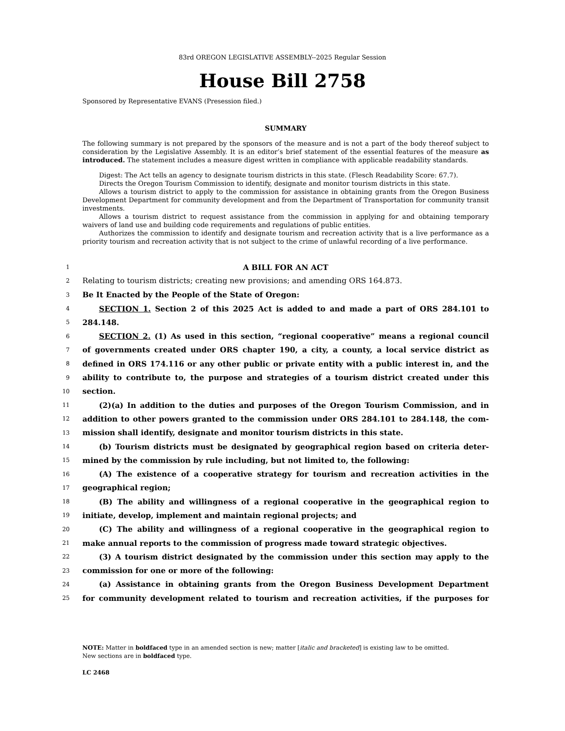83rd OREGON LEGISLATIVE ASSEMBLY--2025 Regular Session
House Bill 2758
Sponsored by Representative EVANS (Presession filed.)
SUMMARY
The following summary is not prepared by the sponsors of the measure and is not a part of the body thereof subject to consideration by the Legislative Assembly. It is an editor’s brief statement of the essential features of the measure as introduced. The statement includes a measure digest written in compliance with applicable readability standards.
Digest: The Act tells an agency to designate tourism districts in this state. (Flesch Readability Score: 67.7).
Directs the Oregon Tourism Commission to identify, designate and monitor tourism districts in this state.
Allows a tourism district to apply to the commission for assistance in obtaining grants from the Oregon Business Development Department for community development and from the Department of Transportation for community transit investments.
Allows a tourism district to request assistance from the commission in applying for and obtaining temporary waivers of land use and building code requirements and regulations of public entities.
Authorizes the commission to identify and designate tourism and recreation activity that is a live performance as a priority tourism and recreation activity that is not subject to the crime of unlawful recording of a live performance.
1 A BILL FOR AN ACT
2 Relating to tourism districts; creating new provisions; and amending ORS 164.873.
3 Be It Enacted by the People of the State of Oregon:
4 SECTION 1. Section 2 of this 2025 Act is added to and made a part of ORS 284.101 to
5 284.148.
6 SECTION 2. (1) As used in this section, “regional cooperative” means a regional council
7 of governments created under ORS chapter 190, a city, a county, a local service district as
8 defined in ORS 174.116 or any other public or private entity with a public interest in, and the
9 ability to contribute to, the purpose and strategies of a tourism district created under this
10 section.
11 (2)(a) In addition to the duties and purposes of the Oregon Tourism Commission, and in
12 addition to other powers granted to the commission under ORS 284.101 to 284.148, the com-
13 mission shall identify, designate and monitor tourism districts in this state.
14 (b) Tourism districts must be designated by geographical region based on criteria deter-
15 mined by the commission by rule including, but not limited to, the following:
16 (A) The existence of a cooperative strategy for tourism and recreation activities in the
17 geographical region;
18 (B) The ability and willingness of a regional cooperative in the geographical region to
19 initiate, develop, implement and maintain regional projects; and
20 (C) The ability and willingness of a regional cooperative in the geographical region to
21 make annual reports to the commission of progress made toward strategic objectives.
22 (3) A tourism district designated by the commission under this section may apply to the
23 commission for one or more of the following:
24 (a) Assistance in obtaining grants from the Oregon Business Development Department
25 for community development related to tourism and recreation activities, if the purposes for
NOTE: Matter in boldfaced type in an amended section is new; matter [italic and bracketed] is existing law to be omitted.
New sections are in boldfaced type.
LC 2468